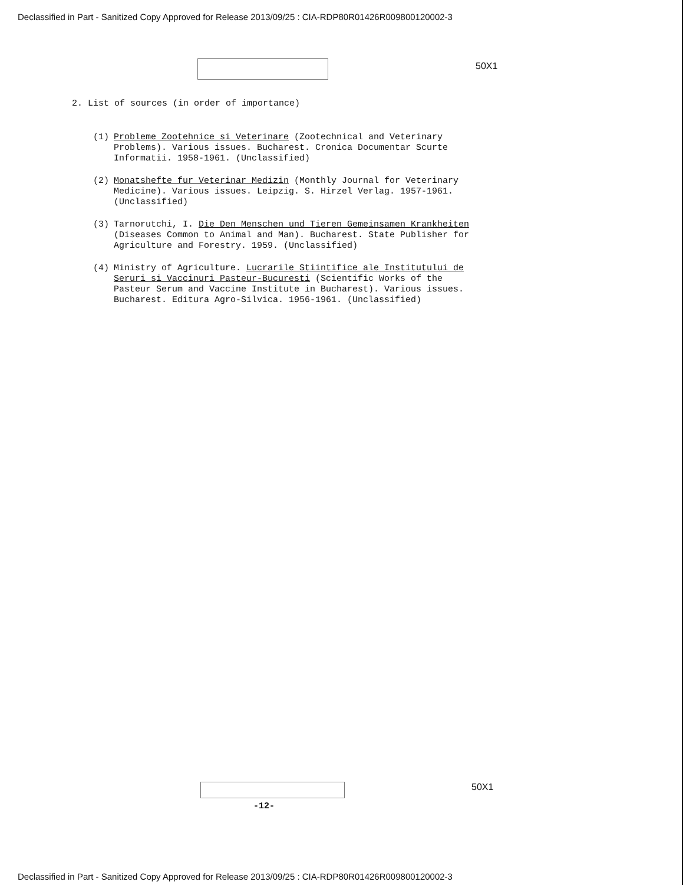Declassified in Part - Sanitized Copy Approved for Release 2013/09/25 : CIA-RDP80R01426R009800120002-3
50X1
2. List of sources (in order of importance)
(1) Probleme Zootehnice si Veterinare (Zootechnical and Veterinary Problems). Various issues. Bucharest. Cronica Documentar Scurte Informatii. 1958-1961. (Unclassified)
(2) Monatshefte fur Veterinar Medizin (Monthly Journal for Veterinary Medicine). Various issues. Leipzig. S. Hirzel Verlag. 1957-1961. (Unclassified)
(3) Tarnorutchi, I. Die Den Menschen und Tieren Gemeinsamen Krankheiten (Diseases Common to Animal and Man). Bucharest. State Publisher for Agriculture and Forestry. 1959. (Unclassified)
(4) Ministry of Agriculture. Lucrarile Stiintifice ale Institutului de Seruri si Vaccinuri Pasteur-Bucuresti (Scientific Works of the Pasteur Serum and Vaccine Institute in Bucharest). Various issues. Bucharest. Editura Agro-Silvica. 1956-1961. (Unclassified)
50X1
-12-
Declassified in Part - Sanitized Copy Approved for Release 2013/09/25 : CIA-RDP80R01426R009800120002-3